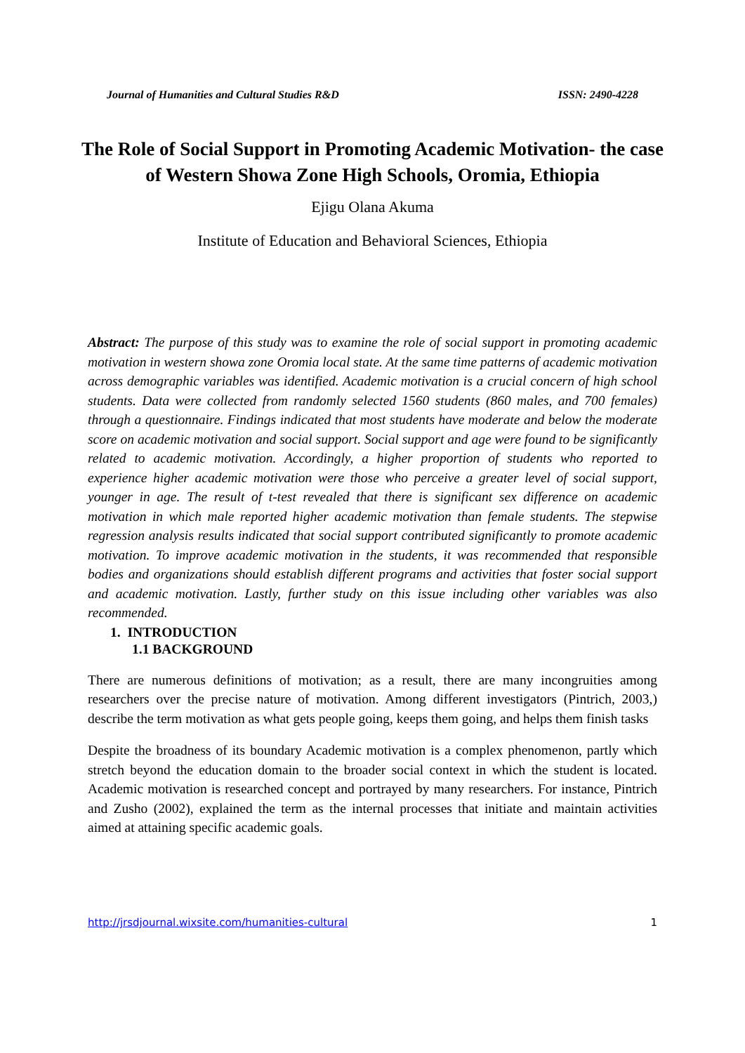Journal of Humanities and Cultural Studies R&D ISSN: 2490-4228
The Role of Social Support in Promoting Academic Motivation- the case of Western Showa Zone High Schools, Oromia, Ethiopia
Ejigu Olana Akuma
Institute of Education and Behavioral Sciences, Ethiopia
Abstract: The purpose of this study was to examine the role of social support in promoting academic motivation in western showa zone Oromia local state. At the same time patterns of academic motivation across demographic variables was identified. Academic motivation is a crucial concern of high school students. Data were collected from randomly selected 1560 students (860 males, and 700 females) through a questionnaire. Findings indicated that most students have moderate and below the moderate score on academic motivation and social support. Social support and age were found to be significantly related to academic motivation. Accordingly, a higher proportion of students who reported to experience higher academic motivation were those who perceive a greater level of social support, younger in age. The result of t-test revealed that there is significant sex difference on academic motivation in which male reported higher academic motivation than female students. The stepwise regression analysis results indicated that social support contributed significantly to promote academic motivation. To improve academic motivation in the students, it was recommended that responsible bodies and organizations should establish different programs and activities that foster social support and academic motivation. Lastly, further study on this issue including other variables was also recommended.
1. INTRODUCTION
1.1 BACKGROUND
There are numerous definitions of motivation; as a result, there are many incongruities among researchers over the precise nature of motivation. Among different investigators (Pintrich, 2003,) describe the term motivation as what gets people going, keeps them going, and helps them finish tasks
Despite the broadness of its boundary Academic motivation is a complex phenomenon, partly which stretch beyond the education domain to the broader social context in which the student is located. Academic motivation is researched concept and portrayed by many researchers. For instance, Pintrich and Zusho (2002), explained the term as the internal processes that initiate and maintain activities aimed at attaining specific academic goals.
http://jrsdjournal.wixsite.com/humanities-cultural 1